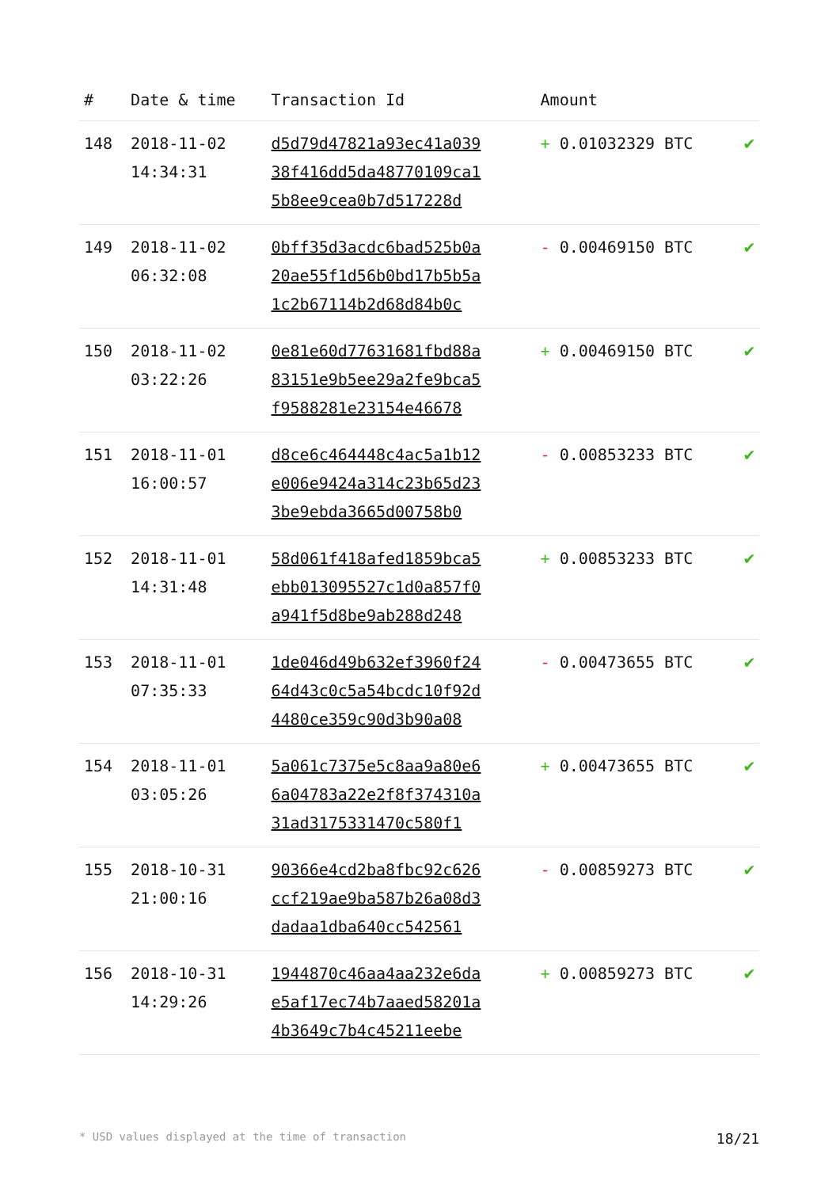| # | Date & time | Transaction Id | Amount | |
| --- | --- | --- | --- | --- |
| 148 | 2018-11-02 14:34:31 | d5d79d47821a93ec41a039 38f416dd5da48770109ca1 5b8ee9cea0b7d517228d | + 0.01032329 BTC | ✔ |
| 149 | 2018-11-02 06:32:08 | 0bff35d3acdc6bad525b0a 20ae55f1d56b0bd17b5b5a 1c2b67114b2d68d84b0c | - 0.00469150 BTC | ✔ |
| 150 | 2018-11-02 03:22:26 | 0e81e60d77631681fbd88a 83151e9b5ee29a2fe9bca5 f9588281e23154e46678 | + 0.00469150 BTC | ✔ |
| 151 | 2018-11-01 16:00:57 | d8ce6c464448c4ac5a1b12 e006e9424a314c23b65d23 3be9ebda3665d00758b0 | - 0.00853233 BTC | ✔ |
| 152 | 2018-11-01 14:31:48 | 58d061f418afed1859bca5 ebb013095527c1d0a857f0 a941f5d8be9ab288d248 | + 0.00853233 BTC | ✔ |
| 153 | 2018-11-01 07:35:33 | 1de046d49b632ef3960f24 64d43c0c5a54bcdc10f92d 4480ce359c90d3b90a08 | - 0.00473655 BTC | ✔ |
| 154 | 2018-11-01 03:05:26 | 5a061c7375e5c8aa9a80e6 6a04783a22e2f8f374310a 31ad3175331470c580f1 | + 0.00473655 BTC | ✔ |
| 155 | 2018-10-31 21:00:16 | 90366e4cd2ba8fbc92c626 ccf219ae9ba587b26a08d3 dadaa1dba640cc542561 | - 0.00859273 BTC | ✔ |
| 156 | 2018-10-31 14:29:26 | 1944870c46aa4aa232e6da e5af17ec74b7aaed58201a 4b3649c7b4c45211eebe | + 0.00859273 BTC | ✔ |
* USD values displayed at the time of transaction 18/21